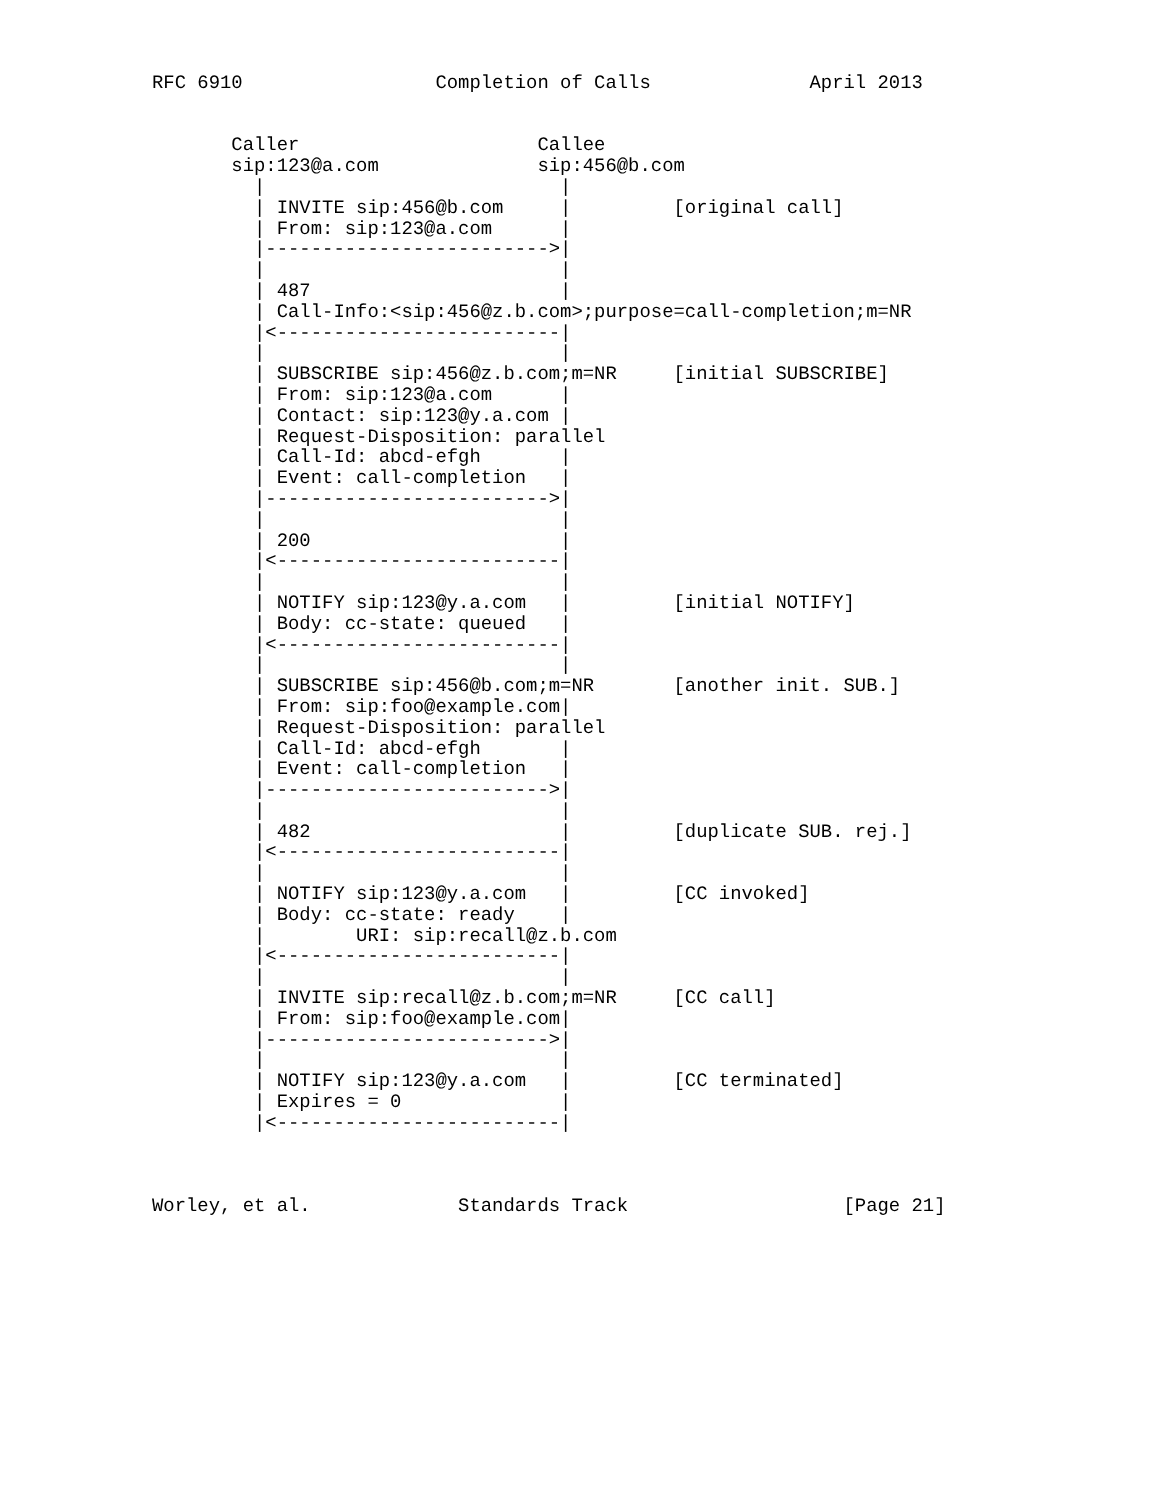RFC 6910                 Completion of Calls              April 2013


       Caller                     Callee
       sip:123@a.com              sip:456@b.com
         |                          |
         | INVITE sip:456@b.com     |         [original call]
         | From: sip:123@a.com      |
         |------------------------->|
         |                          |
         | 487                      |
         | Call-Info:<sip:456@z.b.com>;purpose=call-completion;m=NR
         |<-------------------------|
         |                          |
         | SUBSCRIBE sip:456@z.b.com;m=NR     [initial SUBSCRIBE]
         | From: sip:123@a.com      |
         | Contact: sip:123@y.a.com |
         | Request-Disposition: parallel
         | Call-Id: abcd-efgh       |
         | Event: call-completion   |
         |------------------------->|
         |                          |
         | 200                      |
         |<-------------------------|
         |                          |
         | NOTIFY sip:123@y.a.com   |         [initial NOTIFY]
         | Body: cc-state: queued   |
         |<-------------------------|
         |                          |
         | SUBSCRIBE sip:456@b.com;m=NR       [another init. SUB.]
         | From: sip:foo@example.com|
         | Request-Disposition: parallel
         | Call-Id: abcd-efgh       |
         | Event: call-completion   |
         |------------------------->|
         |                          |
         | 482                      |         [duplicate SUB. rej.]
         |<-------------------------|
         |                          |
         | NOTIFY sip:123@y.a.com   |         [CC invoked]
         | Body: cc-state: ready    |
         |        URI: sip:recall@z.b.com
         |<-------------------------|
         |                          |
         | INVITE sip:recall@z.b.com;m=NR     [CC call]
         | From: sip:foo@example.com|
         |------------------------->|
         |                          |
         | NOTIFY sip:123@y.a.com   |         [CC terminated]
         | Expires = 0              |
         |<-------------------------|



Worley, et al.             Standards Track                   [Page 21]